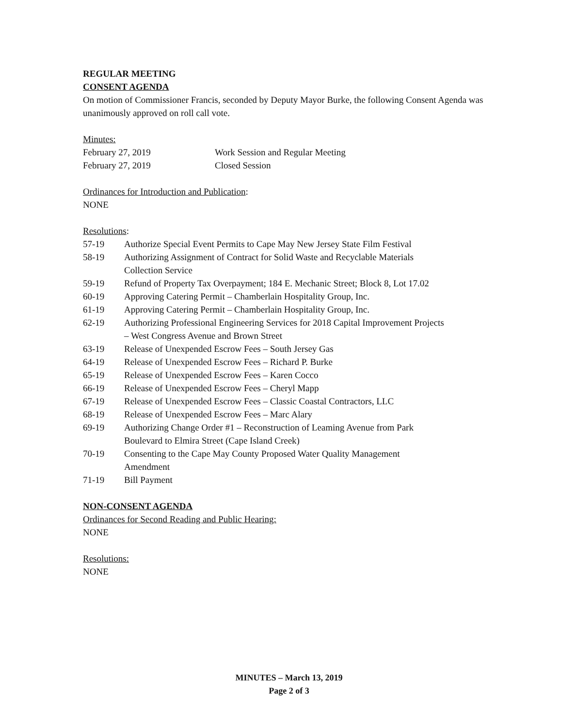REGULAR MEETING
CONSENT AGENDA
On motion of Commissioner Francis, seconded by Deputy Mayor Burke, the following Consent Agenda was unanimously approved on roll call vote.
Minutes:
| February 27, 2019 | Work Session and Regular Meeting |
| February 27, 2019 | Closed Session |
Ordinances for Introduction and Publication:
NONE
Resolutions:
| 57-19 | Authorize Special Event Permits to Cape May New Jersey State Film Festival |
| 58-19 | Authorizing Assignment of Contract for Solid Waste and Recyclable Materials Collection Service |
| 59-19 | Refund of Property Tax Overpayment; 184 E. Mechanic Street; Block 8, Lot 17.02 |
| 60-19 | Approving Catering Permit – Chamberlain Hospitality Group, Inc. |
| 61-19 | Approving Catering Permit – Chamberlain Hospitality Group, Inc. |
| 62-19 | Authorizing Professional Engineering Services for 2018 Capital Improvement Projects – West Congress Avenue and Brown Street |
| 63-19 | Release of Unexpended Escrow Fees – South Jersey Gas |
| 64-19 | Release of Unexpended Escrow Fees – Richard P. Burke |
| 65-19 | Release of Unexpended Escrow Fees – Karen Cocco |
| 66-19 | Release of Unexpended Escrow Fees – Cheryl Mapp |
| 67-19 | Release of Unexpended Escrow Fees – Classic Coastal Contractors, LLC |
| 68-19 | Release of Unexpended Escrow Fees – Marc Alary |
| 69-19 | Authorizing Change Order #1 – Reconstruction of Leaming Avenue from Park Boulevard to Elmira Street (Cape Island Creek) |
| 70-19 | Consenting to the Cape May County Proposed Water Quality Management Amendment |
| 71-19 | Bill Payment |
NON-CONSENT AGENDA
Ordinances for Second Reading and Public Hearing:
NONE
Resolutions:
NONE
MINUTES – March 13, 2019
Page 2 of 3